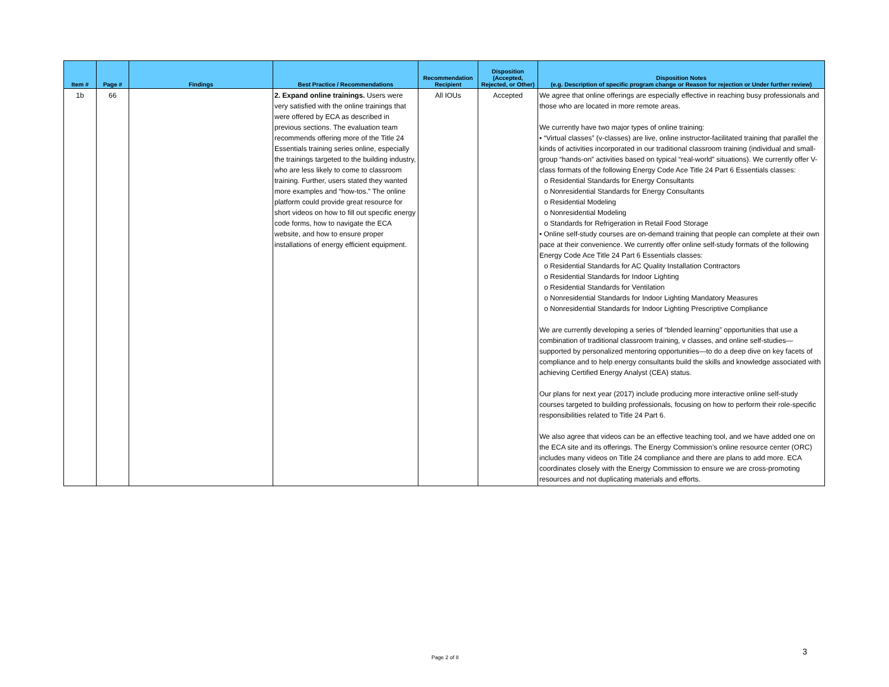| Item # | Page # | Findings | Best Practice / Recommendations | Recommendation Recipient | Disposition (Accepted, Rejected, or Other) | Disposition Notes (e.g. Description of specific program change or Reason for rejection or Under further review) |
| --- | --- | --- | --- | --- | --- | --- |
| 1b | 66 | | 2. Expand online trainings. Users were very satisfied with the online trainings that were offered by ECA as described in previous sections. The evaluation team recommends offering more of the Title 24 Essentials training series online, especially the trainings targeted to the building industry, who are less likely to come to classroom training. Further, users stated they wanted more examples and “how-tos.” The online platform could provide great resource for short videos on how to fill out specific energy code forms, how to navigate the ECA website, and how to ensure proper installations of energy efficient equipment. | All IOUs | Accepted | We agree that online offerings are especially effective in reaching busy professionals and those who are located in more remote areas. We currently have two major types of online training: • “Virtual classes” (v-classes) are live, online instructor-facilitated training that parallel the kinds of activities incorporated in our traditional classroom training (individual and small-group “hands-on” activities based on typical “real-world” situations). We currently offer V-class formats of the following Energy Code Ace Title 24 Part 6 Essentials classes: o Residential Standards for Energy Consultants o Nonresidential Standards for Energy Consultants o Residential Modeling o Nonresidential Modeling o Standards for Refrigeration in Retail Food Storage • Online self-study courses are on-demand training that people can complete at their own pace at their convenience. We currently offer online self-study formats of the following Energy Code Ace Title 24 Part 6 Essentials classes: o Residential Standards for AC Quality Installation Contractors o Residential Standards for Indoor Lighting o Residential Standards for Ventilation o Nonresidential Standards for Indoor Lighting Mandatory Measures o Nonresidential Standards for Indoor Lighting Prescriptive Compliance We are currently developing a series of “blended learning” opportunities that use a combination of traditional classroom training, v classes, and online self-studies—supported by personalized mentoring opportunities—to do a deep dive on key facets of compliance and to help energy consultants build the skills and knowledge associated with achieving Certified Energy Analyst (CEA) status. Our plans for next year (2017) include producing more interactive online self-study courses targeted to building professionals, focusing on how to perform their role-specific responsibilities related to Title 24 Part 6. We also agree that videos can be an effective teaching tool, and we have added one on the ECA site and its offerings. The Energy Commission’s online resource center (ORC) includes many videos on Title 24 compliance and there are plans to add more. ECA coordinates closely with the Energy Commission to ensure we are cross-promoting resources and not duplicating materials and efforts. |
Page 2 of 8
3